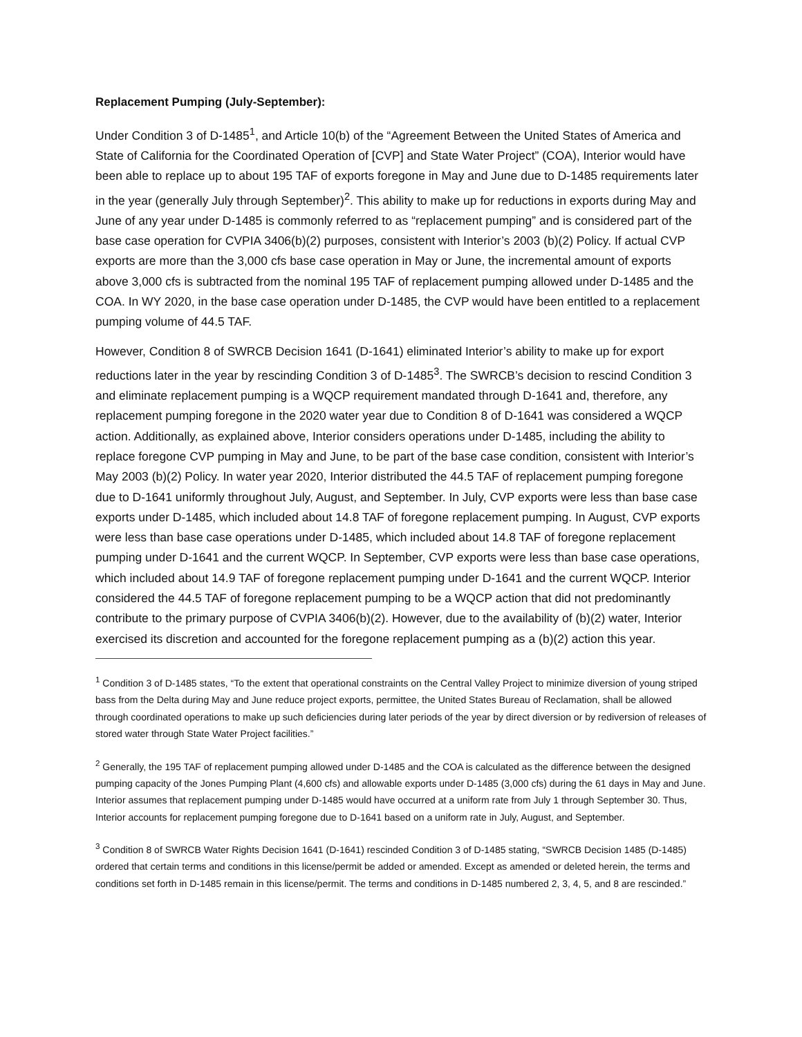Replacement Pumping (July-September):
Under Condition 3 of D-1485<sup>1</sup>, and Article 10(b) of the “Agreement Between the United States of America and State of California for the Coordinated Operation of [CVP] and State Water Project” (COA), Interior would have been able to replace up to about 195 TAF of exports foregone in May and June due to D-1485 requirements later in the year (generally July through September)<sup>2</sup>. This ability to make up for reductions in exports during May and June of any year under D-1485 is commonly referred to as “replacement pumping” and is considered part of the base case operation for CVPIA 3406(b)(2) purposes, consistent with Interior’s 2003 (b)(2) Policy. If actual CVP exports are more than the 3,000 cfs base case operation in May or June, the incremental amount of exports above 3,000 cfs is subtracted from the nominal 195 TAF of replacement pumping allowed under D-1485 and the COA. In WY 2020, in the base case operation under D-1485, the CVP would have been entitled to a replacement pumping volume of 44.5 TAF.
However, Condition 8 of SWRCB Decision 1641 (D-1641) eliminated Interior’s ability to make up for export reductions later in the year by rescinding Condition 3 of D-1485<sup>3</sup>. The SWRCB’s decision to rescind Condition 3 and eliminate replacement pumping is a WQCP requirement mandated through D-1641 and, therefore, any replacement pumping foregone in the 2020 water year due to Condition 8 of D-1641 was considered a WQCP action. Additionally, as explained above, Interior considers operations under D-1485, including the ability to replace foregone CVP pumping in May and June, to be part of the base case condition, consistent with Interior’s May 2003 (b)(2) Policy. In water year 2020, Interior distributed the 44.5 TAF of replacement pumping foregone due to D-1641 uniformly throughout July, August, and September. In July, CVP exports were less than base case exports under D-1485, which included about 14.8 TAF of foregone replacement pumping. In August, CVP exports were less than base case operations under D-1485, which included about 14.8 TAF of foregone replacement pumping under D-1641 and the current WQCP. In September, CVP exports were less than base case operations, which included about 14.9 TAF of foregone replacement pumping under D-1641 and the current WQCP. Interior considered the 44.5 TAF of foregone replacement pumping to be a WQCP action that did not predominantly contribute to the primary purpose of CVPIA 3406(b)(2). However, due to the availability of (b)(2) water, Interior exercised its discretion and accounted for the foregone replacement pumping as a (b)(2) action this year.
<sup>1</sup> Condition 3 of D-1485 states, “To the extent that operational constraints on the Central Valley Project to minimize diversion of young striped bass from the Delta during May and June reduce project exports, permittee, the United States Bureau of Reclamation, shall be allowed through coordinated operations to make up such deficiencies during later periods of the year by direct diversion or by rediversion of releases of stored water through State Water Project facilities.”
<sup>2</sup> Generally, the 195 TAF of replacement pumping allowed under D-1485 and the COA is calculated as the difference between the designed pumping capacity of the Jones Pumping Plant (4,600 cfs) and allowable exports under D-1485 (3,000 cfs) during the 61 days in May and June. Interior assumes that replacement pumping under D-1485 would have occurred at a uniform rate from July 1 through September 30. Thus, Interior accounts for replacement pumping foregone due to D-1641 based on a uniform rate in July, August, and September.
<sup>3</sup> Condition 8 of SWRCB Water Rights Decision 1641 (D-1641) rescinded Condition 3 of D-1485 stating, “SWRCB Decision 1485 (D-1485) ordered that certain terms and conditions in this license/permit be added or amended. Except as amended or deleted herein, the terms and conditions set forth in D-1485 remain in this license/permit. The terms and conditions in D-1485 numbered 2, 3, 4, 5, and 8 are rescinded.”